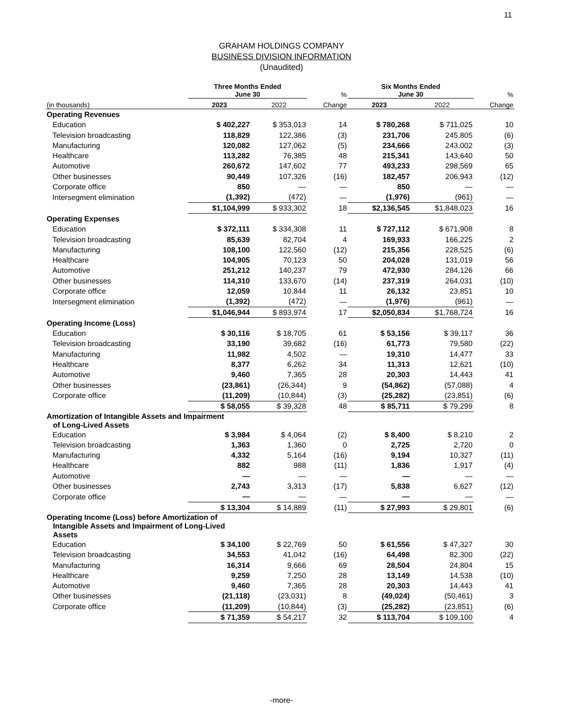11
GRAHAM HOLDINGS COMPANY
BUSINESS DIVISION INFORMATION
(Unaudited)
| | Three Months Ended June 30 | | % | Six Months Ended June 30 | | % |
| --- | --- | --- | --- | --- | --- | --- |
| (in thousands) | 2023 | 2022 | Change | 2023 | 2022 | Change |
| Operating Revenues | | | | | | |
| Education | $ 402,227 | $ 353,013 | 14 | $ 780,268 | $ 711,025 | 10 |
| Television broadcasting | 118,829 | 122,386 | (3) | 231,706 | 245,805 | (6) |
| Manufacturing | 120,082 | 127,062 | (5) | 234,666 | 243,002 | (3) |
| Healthcare | 113,282 | 76,385 | 48 | 215,341 | 143,640 | 50 |
| Automotive | 260,672 | 147,602 | 77 | 493,233 | 298,569 | 65 |
| Other businesses | 90,449 | 107,326 | (16) | 182,457 | 206,943 | (12) |
| Corporate office | 850 | — | — | 850 | — | — |
| Intersegment elimination | (1,392) | (472) | — | (1,976) | (961) | — |
| | $1,104,999 | $ 933,302 | 18 | $2,136,545 | $1,848,023 | 16 |
| Operating Expenses | | | | | | |
| Education | $ 372,111 | $ 334,308 | 11 | $ 727,112 | $ 671,908 | 8 |
| Television broadcasting | 85,639 | 82,704 | 4 | 169,933 | 166,225 | 2 |
| Manufacturing | 108,100 | 122,560 | (12) | 215,356 | 228,525 | (6) |
| Healthcare | 104,905 | 70,123 | 50 | 204,028 | 131,019 | 56 |
| Automotive | 251,212 | 140,237 | 79 | 472,930 | 284,126 | 66 |
| Other businesses | 114,310 | 133,670 | (14) | 237,319 | 264,031 | (10) |
| Corporate office | 12,059 | 10,844 | 11 | 26,132 | 23,851 | 10 |
| Intersegment elimination | (1,392) | (472) | — | (1,976) | (961) | — |
| | $1,046,944 | $ 893,974 | 17 | $2,050,834 | $1,768,724 | 16 |
| Operating Income (Loss) | | | | | | |
| Education | $ 30,116 | $ 18,705 | 61 | $ 53,156 | $ 39,117 | 36 |
| Television broadcasting | 33,190 | 39,682 | (16) | 61,773 | 79,580 | (22) |
| Manufacturing | 11,982 | 4,502 | — | 19,310 | 14,477 | 33 |
| Healthcare | 8,377 | 6,262 | 34 | 11,313 | 12,621 | (10) |
| Automotive | 9,460 | 7,365 | 28 | 20,303 | 14,443 | 41 |
| Other businesses | (23,861) | (26,344) | 9 | (54,862) | (57,088) | 4 |
| Corporate office | (11,209) | (10,844) | (3) | (25,282) | (23,851) | (6) |
| | $ 58,055 | $ 39,328 | 48 | $ 85,711 | $ 79,299 | 8 |
| Amortization of Intangible Assets and Impairment of Long-Lived Assets | | | | | | |
| Education | $ 3,984 | $ 4,064 | (2) | $ 8,400 | $ 8,210 | 2 |
| Television broadcasting | 1,363 | 1,360 | 0 | 2,725 | 2,720 | 0 |
| Manufacturing | 4,332 | 5,164 | (16) | 9,194 | 10,327 | (11) |
| Healthcare | 882 | 988 | (11) | 1,836 | 1,917 | (4) |
| Automotive | — | — | — | — | — | — |
| Other businesses | 2,743 | 3,313 | (17) | 5,838 | 6,627 | (12) |
| Corporate office | — | — | — | — | — | — |
| | $ 13,304 | $ 14,889 | (11) | $ 27,993 | $ 29,801 | (6) |
| Operating Income (Loss) before Amortization of Intangible Assets and Impairment of Long-Lived Assets | | | | | | |
| Education | $ 34,100 | $ 22,769 | 50 | $ 61,556 | $ 47,327 | 30 |
| Television broadcasting | 34,553 | 41,042 | (16) | 64,498 | 82,300 | (22) |
| Manufacturing | 16,314 | 9,666 | 69 | 28,504 | 24,804 | 15 |
| Healthcare | 9,259 | 7,250 | 28 | 13,149 | 14,538 | (10) |
| Automotive | 9,460 | 7,365 | 28 | 20,303 | 14,443 | 41 |
| Other businesses | (21,118) | (23,031) | 8 | (49,024) | (50,461) | 3 |
| Corporate office | (11,209) | (10,844) | (3) | (25,282) | (23,851) | (6) |
| | $ 71,359 | $ 54,217 | 32 | $ 113,704 | $ 109,100 | 4 |
-more-